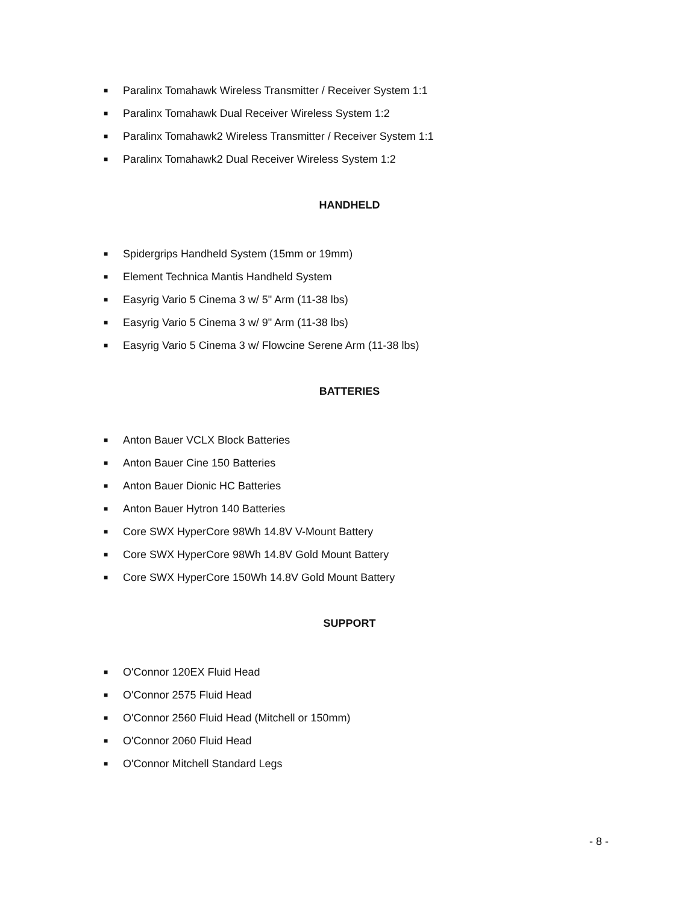■ Paralinx Tomahawk Wireless Transmitter / Receiver System 1:1
■ Paralinx Tomahawk Dual Receiver Wireless System 1:2
■ Paralinx Tomahawk2 Wireless Transmitter / Receiver System 1:1
■ Paralinx Tomahawk2 Dual Receiver Wireless System 1:2
HANDHELD
■ Spidergrips Handheld System (15mm or 19mm)
■ Element Technica Mantis Handheld System
■ Easyrig Vario 5 Cinema 3 w/ 5" Arm (11-38 lbs)
■ Easyrig Vario 5 Cinema 3 w/ 9" Arm (11-38 lbs)
■ Easyrig Vario 5 Cinema 3 w/ Flowcine Serene Arm (11-38 lbs)
BATTERIES
■ Anton Bauer VCLX Block Batteries
■ Anton Bauer Cine 150 Batteries
■ Anton Bauer Dionic HC Batteries
■ Anton Bauer Hytron 140 Batteries
■ Core SWX HyperCore 98Wh 14.8V V-Mount Battery
■ Core SWX HyperCore 98Wh 14.8V Gold Mount Battery
■ Core SWX HyperCore 150Wh 14.8V Gold Mount Battery
SUPPORT
■ O'Connor 120EX Fluid Head
■ O'Connor 2575 Fluid Head
■ O'Connor 2560 Fluid Head (Mitchell or 150mm)
■ O'Connor 2060 Fluid Head
■ O'Connor Mitchell Standard Legs
- 8 -